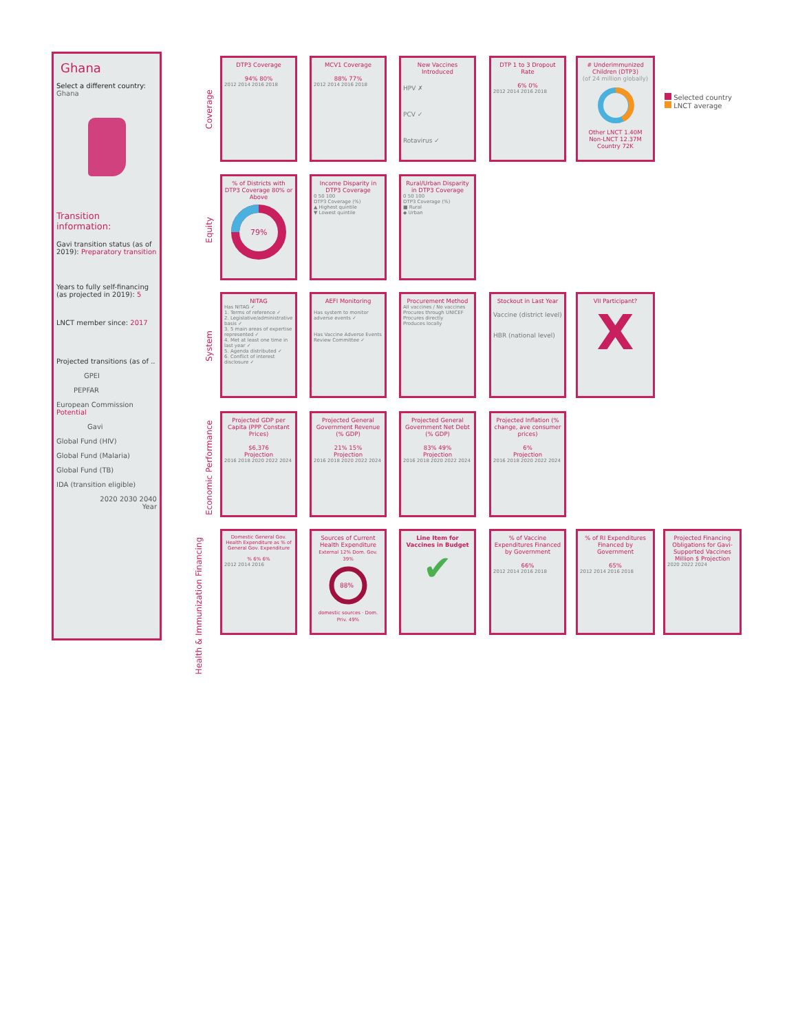Ghana
Select a different country:
Ghana
Transition information:
Gavi transition status (as of 2019): Preparatory transition
Years to fully self-financing (as projected in 2019): 5
LNCT member since: 2017
Projected transitions (as of ..
GPEI
PEPFAR
European Commission Potential
Gavi
Global Fund (HIV)
Global Fund (Malaria)
Global Fund (TB)
IDA (transition eligible)
2020 2030 2040
Year
Selected country
LNCT average
Coverage
Equity
System
Economic Performance
Health & Immunization Financing
DTP3 Coverage
94% 80%
2012 2014 2016 2018
MCV1 Coverage
88% 77%
2012 2014 2016 2018
New Vaccines Introduced
HPV ✗
PCV ✓
Rotavirus ✓
DTP 1 to 3 Dropout Rate
6% 0%
2012 2014 2016 2018
# Underimmunized Children (DTP3)
(of 24 million globally)Other LNCT 1.40M
Non-LNCT 12.37M
Country 72K
% of Districts with DTP3 Coverage 80% or Above
79%
Income Disparity in DTP3 Coverage
0 50 100
DTP3 Coverage (%)
▲ Highest quintile
▼ Lowest quintile
Rural/Urban Disparity in DTP3 Coverage
0 50 100
DTP3 Coverage (%)
■ Rural
◆ Urban
NITAG
Has NITAG ✓
1. Terms of reference ✓
2. Legislative/administrative basis ✓
3. 5 main areas of expertise represented ✓
4. Met at least one time in last year ✓
5. Agenda distributed ✓
6. Conflict of interest disclosure ✓
AEFI Monitoring
Has system to monitor adverse events ✓
Has Vaccine Adverse Events Review Committee ✓
Procurement Method
All vaccines / No vaccines
Procures through UNICEF
Procures directly
Produces locally
Stockout in Last Year
Vaccine (district level)
HBR (national level)
VII Participant?
X
Projected GDP per Capita (PPP Constant Prices)
$6,376
Projection
2016 2018 2020 2022 2024
Projected General Government Revenue (% GDP)
21% 15%
Projection
2016 2018 2020 2022 2024
Projected General Government Net Debt (% GDP)
83% 49%
Projection
2016 2018 2020 2022 2024
Projected Inflation (% change, ave consumer prices)
6%
Projection
2016 2018 2020 2022 2024
Domestic General Gov. Health Expenditure as % of General Gov. Expenditure
% 6% 6%
2012 2014 2016
Sources of Current Health Expenditure
External 12% Dom. Gov. 39%
88%
domestic sources · Dom. Priv. 49%
Line Item for Vaccines in Budget
✔
% of Vaccine Expenditures Financed by Government
66%
2012 2014 2016 2018
% of RI Expenditures Financed by Government
65%
2012 2014 2016 2018
Projected Financing Obligations for Gavi-Supported Vaccines
Million $ Projection
2020 2022 2024